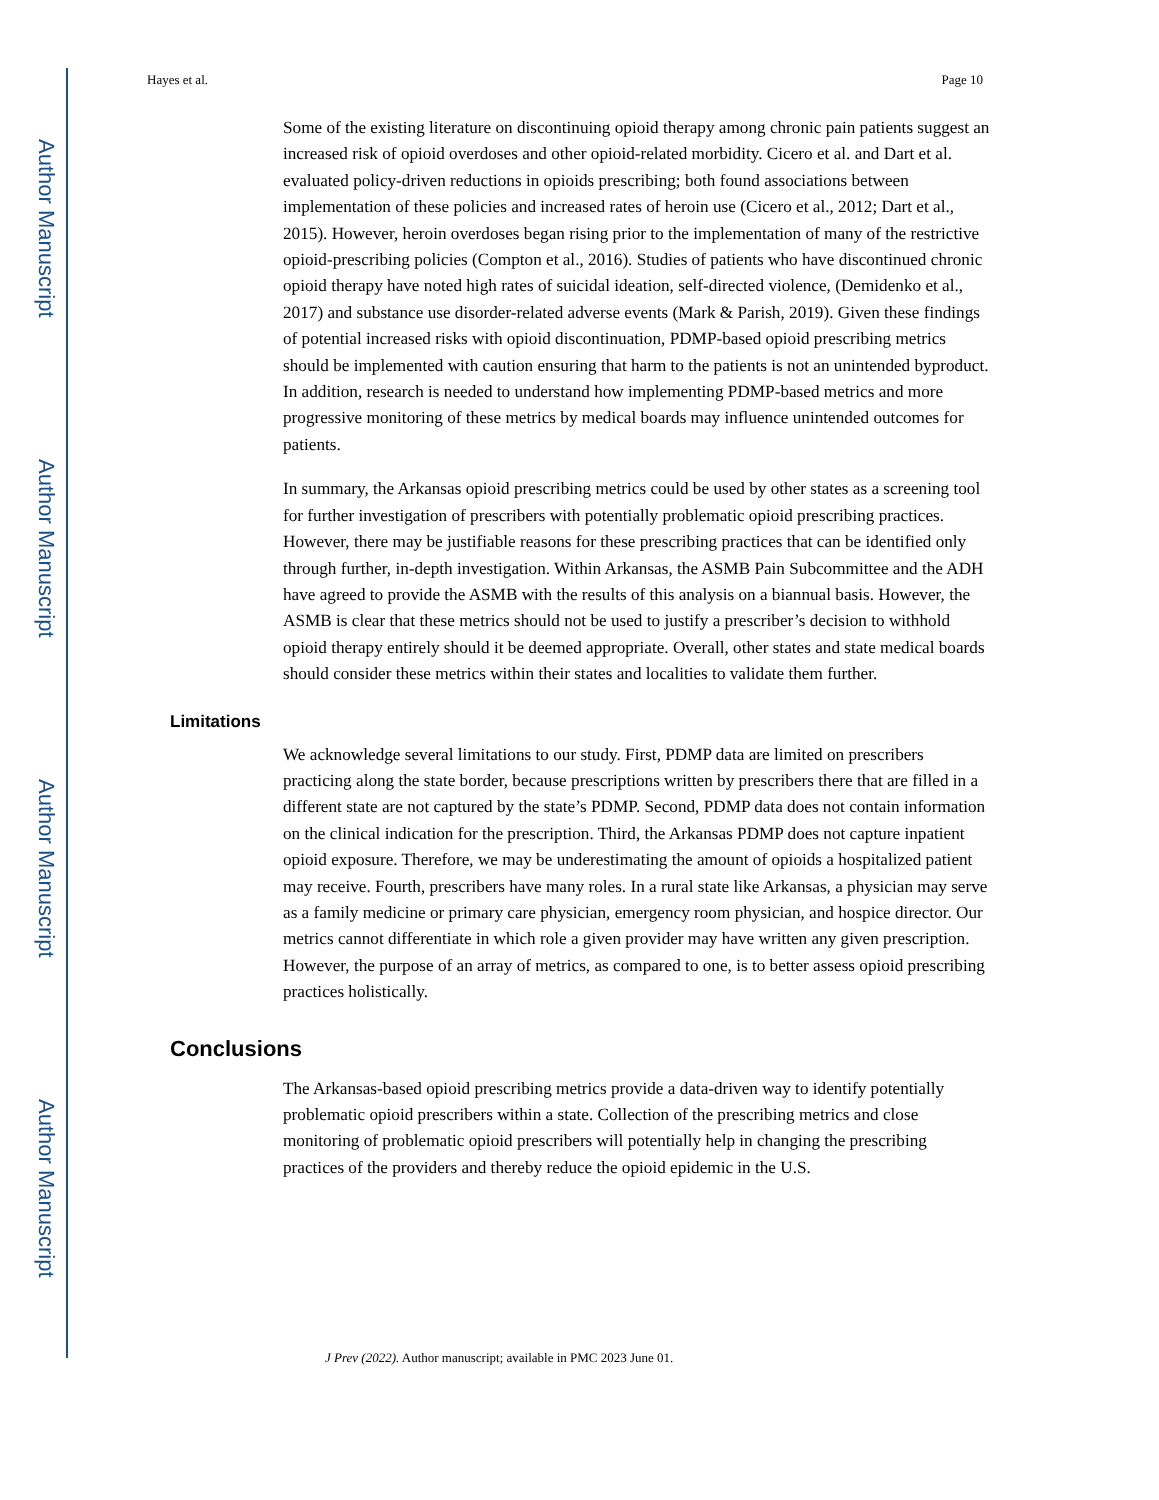Author Manuscript
Author Manuscript
Author Manuscript
Author Manuscript
Hayes et al. Page 10
Some of the existing literature on discontinuing opioid therapy among chronic pain patients suggest an increased risk of opioid overdoses and other opioid-related morbidity. Cicero et al. and Dart et al. evaluated policy-driven reductions in opioids prescribing; both found associations between implementation of these policies and increased rates of heroin use (Cicero et al., 2012; Dart et al., 2015). However, heroin overdoses began rising prior to the implementation of many of the restrictive opioid-prescribing policies (Compton et al., 2016). Studies of patients who have discontinued chronic opioid therapy have noted high rates of suicidal ideation, self-directed violence, (Demidenko et al., 2017) and substance use disorder-related adverse events (Mark & Parish, 2019). Given these findings of potential increased risks with opioid discontinuation, PDMP-based opioid prescribing metrics should be implemented with caution ensuring that harm to the patients is not an unintended byproduct. In addition, research is needed to understand how implementing PDMP-based metrics and more progressive monitoring of these metrics by medical boards may influence unintended outcomes for patients.
In summary, the Arkansas opioid prescribing metrics could be used by other states as a screening tool for further investigation of prescribers with potentially problematic opioid prescribing practices. However, there may be justifiable reasons for these prescribing practices that can be identified only through further, in-depth investigation. Within Arkansas, the ASMB Pain Subcommittee and the ADH have agreed to provide the ASMB with the results of this analysis on a biannual basis. However, the ASMB is clear that these metrics should not be used to justify a prescriber’s decision to withhold opioid therapy entirely should it be deemed appropriate. Overall, other states and state medical boards should consider these metrics within their states and localities to validate them further.
Limitations
We acknowledge several limitations to our study. First, PDMP data are limited on prescribers practicing along the state border, because prescriptions written by prescribers there that are filled in a different state are not captured by the state’s PDMP. Second, PDMP data does not contain information on the clinical indication for the prescription. Third, the Arkansas PDMP does not capture inpatient opioid exposure. Therefore, we may be underestimating the amount of opioids a hospitalized patient may receive. Fourth, prescribers have many roles. In a rural state like Arkansas, a physician may serve as a family medicine or primary care physician, emergency room physician, and hospice director. Our metrics cannot differentiate in which role a given provider may have written any given prescription. However, the purpose of an array of metrics, as compared to one, is to better assess opioid prescribing practices holistically.
Conclusions
The Arkansas-based opioid prescribing metrics provide a data-driven way to identify potentially problematic opioid prescribers within a state. Collection of the prescribing metrics and close monitoring of problematic opioid prescribers will potentially help in changing the prescribing practices of the providers and thereby reduce the opioid epidemic in the U.S.
J Prev (2022). Author manuscript; available in PMC 2023 June 01.